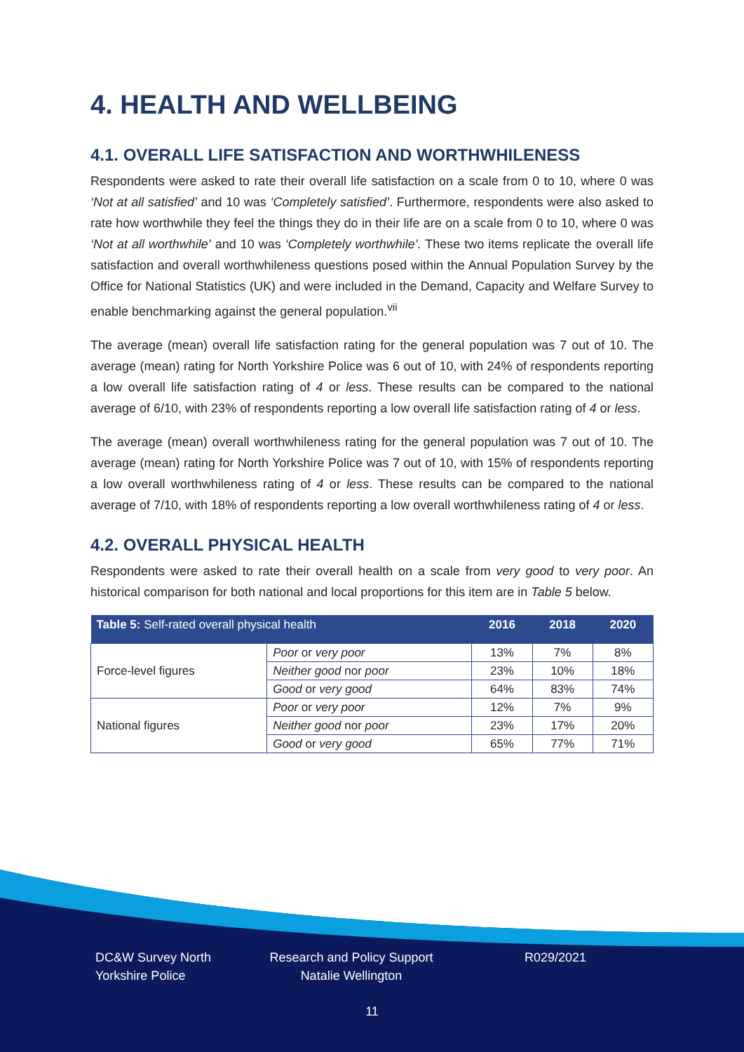4. HEALTH AND WELLBEING
4.1. OVERALL LIFE SATISFACTION AND WORTHWHILENESS
Respondents were asked to rate their overall life satisfaction on a scale from 0 to 10, where 0 was ‘Not at all satisfied’ and 10 was ‘Completely satisfied’. Furthermore, respondents were also asked to rate how worthwhile they feel the things they do in their life are on a scale from 0 to 10, where 0 was ‘Not at all worthwhile’ and 10 was ‘Completely worthwhile’. These two items replicate the overall life satisfaction and overall worthwhileness questions posed within the Annual Population Survey by the Office for National Statistics (UK) and were included in the Demand, Capacity and Welfare Survey to enable benchmarking against the general population.<sup>vii</sup>
The average (mean) overall life satisfaction rating for the general population was 7 out of 10. The average (mean) rating for North Yorkshire Police was 6 out of 10, with 24% of respondents reporting a low overall life satisfaction rating of 4 or less. These results can be compared to the national average of 6/10, with 23% of respondents reporting a low overall life satisfaction rating of 4 or less.
The average (mean) overall worthwhileness rating for the general population was 7 out of 10. The average (mean) rating for North Yorkshire Police was 7 out of 10, with 15% of respondents reporting a low overall worthwhileness rating of 4 or less. These results can be compared to the national average of 7/10, with 18% of respondents reporting a low overall worthwhileness rating of 4 or less.
4.2. OVERALL PHYSICAL HEALTH
Respondents were asked to rate their overall health on a scale from very good to very poor. An historical comparison for both national and local proportions for this item are in Table 5 below.
| Table 5: Self-rated overall physical health | | 2016 | 2018 | 2020 |
| --- | --- | --- | --- | --- |
| Force-level figures | Poor or very poor | 13% | 7% | 8% |
| | Neither good nor poor | 23% | 10% | 18% |
| | Good or very good | 64% | 83% | 74% |
| National figures | Poor or very poor | 12% | 7% | 9% |
| | Neither good nor poor | 23% | 17% | 20% |
| | Good or very good | 65% | 77% | 71% |
DC&W Survey North Yorkshire Police
Research and Policy Support
Natalie Wellington
R029/2021
11